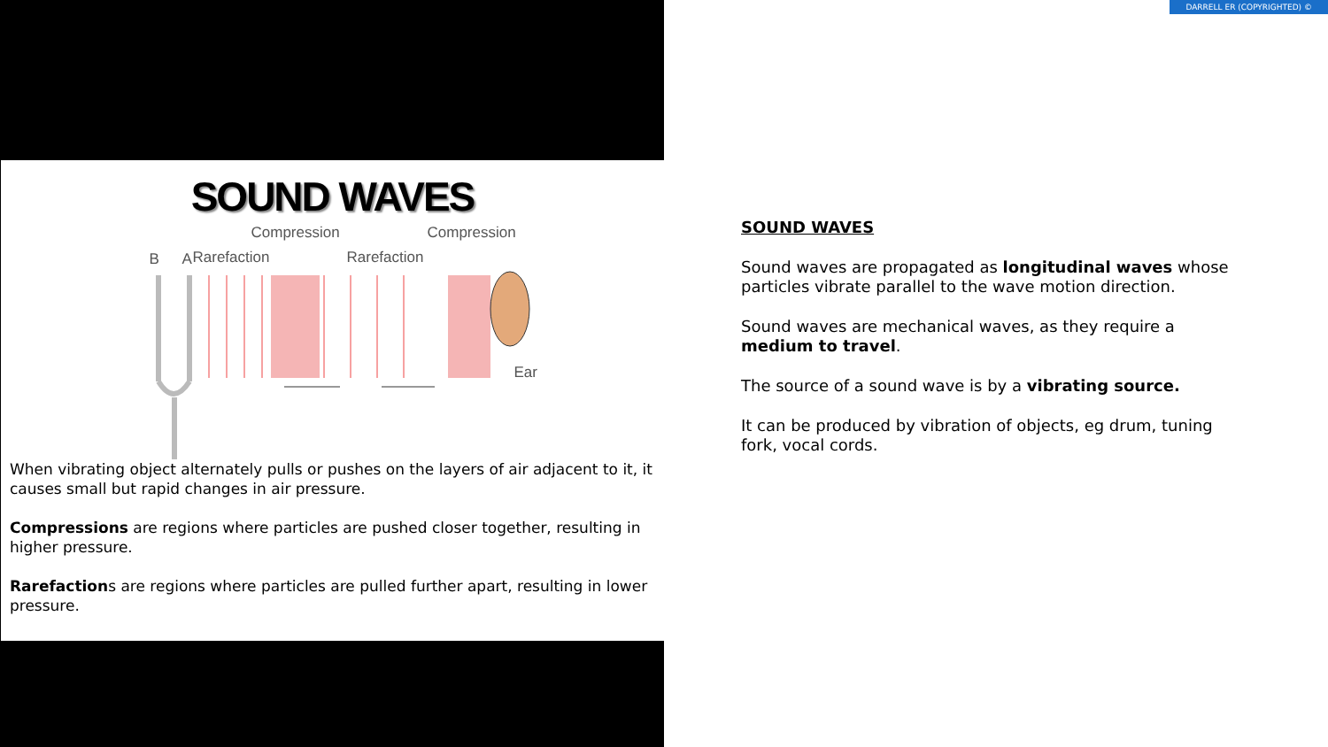SOUND WAVES
Compression Compression
B A Rarefaction Rarefaction
Ear
When vibrating object alternately pulls or pushes on the layers of air adjacent to it, it causes small but rapid changes in air pressure.
Compressions are regions where particles are pushed closer together, resulting in higher pressure.
Rarefactions are regions where particles are pulled further apart, resulting in lower pressure.
DARRELL ER (COPYRIGHTED) ©
SOUND WAVES
Sound waves are propagated as longitudinal waves whose particles vibrate parallel to the wave motion direction.
Sound waves are mechanical waves, as they require a medium to travel.
The source of a sound wave is by a vibrating source.
It can be produced by vibration of objects, eg drum, tuning fork, vocal cords.